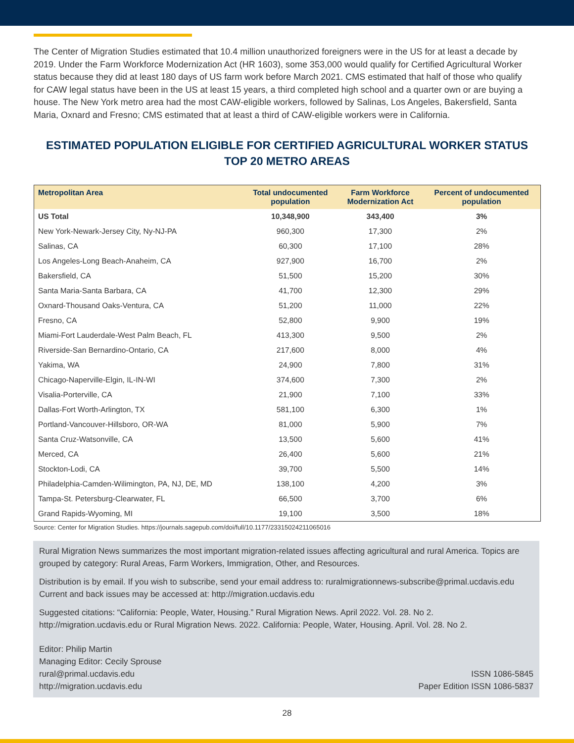The Center of Migration Studies estimated that 10.4 million unauthorized foreigners were in the US for at least a decade by 2019. Under the Farm Workforce Modernization Act (HR 1603), some 353,000 would qualify for Certified Agricultural Worker status because they did at least 180 days of US farm work before March 2021. CMS estimated that half of those who qualify for CAW legal status have been in the US at least 15 years, a third completed high school and a quarter own or are buying a house. The New York metro area had the most CAW-eligible workers, followed by Salinas, Los Angeles, Bakersfield, Santa Maria, Oxnard and Fresno; CMS estimated that at least a third of CAW-eligible workers were in California.
ESTIMATED POPULATION ELIGIBLE FOR CERTIFIED AGRICULTURAL WORKER STATUS
TOP 20 METRO AREAS
| Metropolitan Area | Total undocumented population | Farm Workforce Modernization Act | Percent of undocumented population |
| --- | --- | --- | --- |
| US Total | 10,348,900 | 343,400 | 3% |
| New York-Newark-Jersey City, Ny-NJ-PA | 960,300 | 17,300 | 2% |
| Salinas, CA | 60,300 | 17,100 | 28% |
| Los Angeles-Long Beach-Anaheim, CA | 927,900 | 16,700 | 2% |
| Bakersfield, CA | 51,500 | 15,200 | 30% |
| Santa Maria-Santa Barbara, CA | 41,700 | 12,300 | 29% |
| Oxnard-Thousand Oaks-Ventura, CA | 51,200 | 11,000 | 22% |
| Fresno, CA | 52,800 | 9,900 | 19% |
| Miami-Fort Lauderdale-West Palm Beach, FL | 413,300 | 9,500 | 2% |
| Riverside-San Bernardino-Ontario, CA | 217,600 | 8,000 | 4% |
| Yakima, WA | 24,900 | 7,800 | 31% |
| Chicago-Naperville-Elgin, IL-IN-WI | 374,600 | 7,300 | 2% |
| Visalia-Porterville, CA | 21,900 | 7,100 | 33% |
| Dallas-Fort Worth-Arlington, TX | 581,100 | 6,300 | 1% |
| Portland-Vancouver-Hillsboro, OR-WA | 81,000 | 5,900 | 7% |
| Santa Cruz-Watsonville, CA | 13,500 | 5,600 | 41% |
| Merced, CA | 26,400 | 5,600 | 21% |
| Stockton-Lodi, CA | 39,700 | 5,500 | 14% |
| Philadelphia-Camden-Wilimington, PA, NJ, DE, MD | 138,100 | 4,200 | 3% |
| Tampa-St. Petersburg-Clearwater, FL | 66,500 | 3,700 | 6% |
| Grand Rapids-Wyoming, MI | 19,100 | 3,500 | 18% |
Source: Center for Migration Studies. https://journals.sagepub.com/doi/full/10.1177/23315024211065016
Rural Migration News summarizes the most important migration-related issues affecting agricultural and rural America. Topics are grouped by category: Rural Areas, Farm Workers, Immigration, Other, and Resources.
Distribution is by email. If you wish to subscribe, send your email address to: ruralmigrationnews-subscribe@primal.ucdavis.edu Current and back issues may be accessed at: http://migration.ucdavis.edu
Suggested citations: “California: People, Water, Housing.” Rural Migration News. April 2022. Vol. 28. No 2. http://migration.ucdavis.edu or Rural Migration News. 2022. California: People, Water, Housing. April. Vol. 28. No 2.
Editor: Philip Martin
Managing Editor: Cecily Sprouse
rural@primal.ucdavis.edu
http://migration.ucdavis.edu
ISSN 1086-5845
Paper Edition ISSN 1086-5837
28